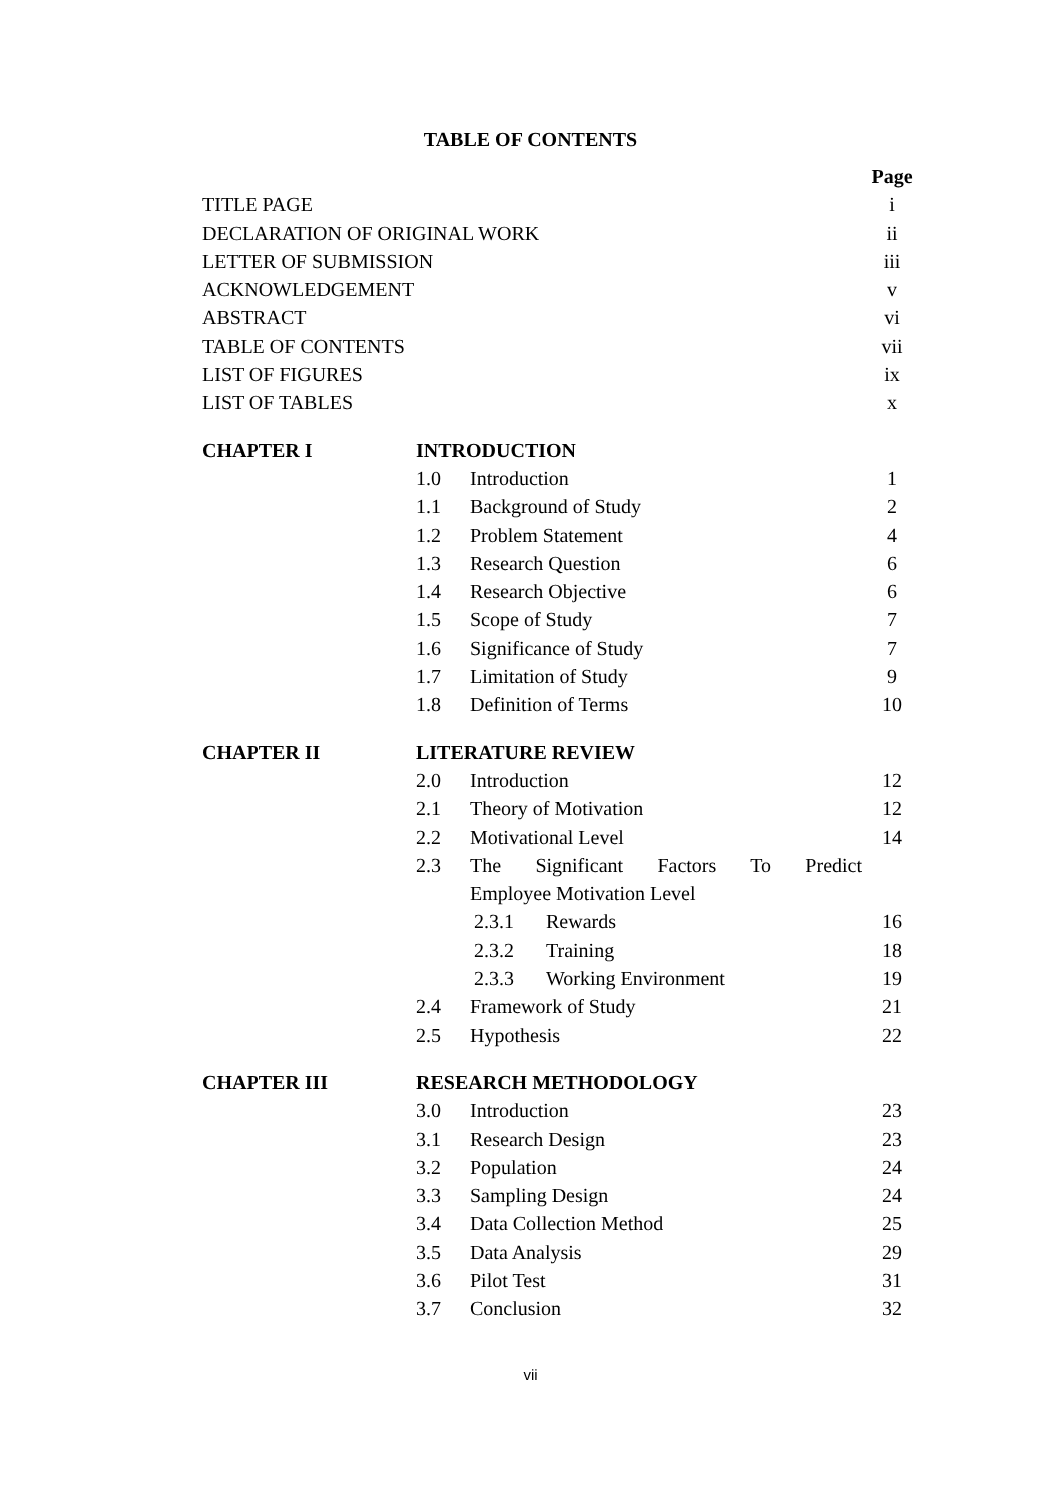TABLE OF CONTENTS
| | | | | Page |
| TITLE PAGE | | | | i |
| DECLARATION OF ORIGINAL WORK | | | | ii |
| LETTER OF SUBMISSION | | | | iii |
| ACKNOWLEDGEMENT | | | | v |
| ABSTRACT | | | | vi |
| TABLE OF CONTENTS | | | | vii |
| LIST OF FIGURES | | | | ix |
| LIST OF TABLES | | | | x |
| CHAPTER I | INTRODUCTION | | | |
| | 1.0 | Introduction | | 1 |
| | 1.1 | Background of Study | | 2 |
| | 1.2 | Problem Statement | | 4 |
| | 1.3 | Research Question | | 6 |
| | 1.4 | Research Objective | | 6 |
| | 1.5 | Scope of Study | | 7 |
| | 1.6 | Significance of Study | | 7 |
| | 1.7 | Limitation of Study | | 9 |
| | 1.8 | Definition of Terms | | 10 |
| CHAPTER II | LITERATURE REVIEW | | | |
| | 2.0 | Introduction | | 12 |
| | 2.1 | Theory of Motivation | | 12 |
| | 2.2 | Motivational Level | | 14 |
| | 2.3 | The Significant Factors To Predict | | |
| | | Employee Motivation Level | | |
| | | 2.3.1 | Rewards | 16 |
| | | 2.3.2 | Training | 18 |
| | | 2.3.3 | Working Environment | 19 |
| | 2.4 | Framework of Study | | 21 |
| | 2.5 | Hypothesis | | 22 |
| CHAPTER III | RESEARCH METHODOLOGY | | | |
| | 3.0 | Introduction | | 23 |
| | 3.1 | Research Design | | 23 |
| | 3.2 | Population | | 24 |
| | 3.3 | Sampling Design | | 24 |
| | 3.4 | Data Collection Method | | 25 |
| | 3.5 | Data Analysis | | 29 |
| | 3.6 | Pilot Test | | 31 |
| | 3.7 | Conclusion | | 32 |
vii